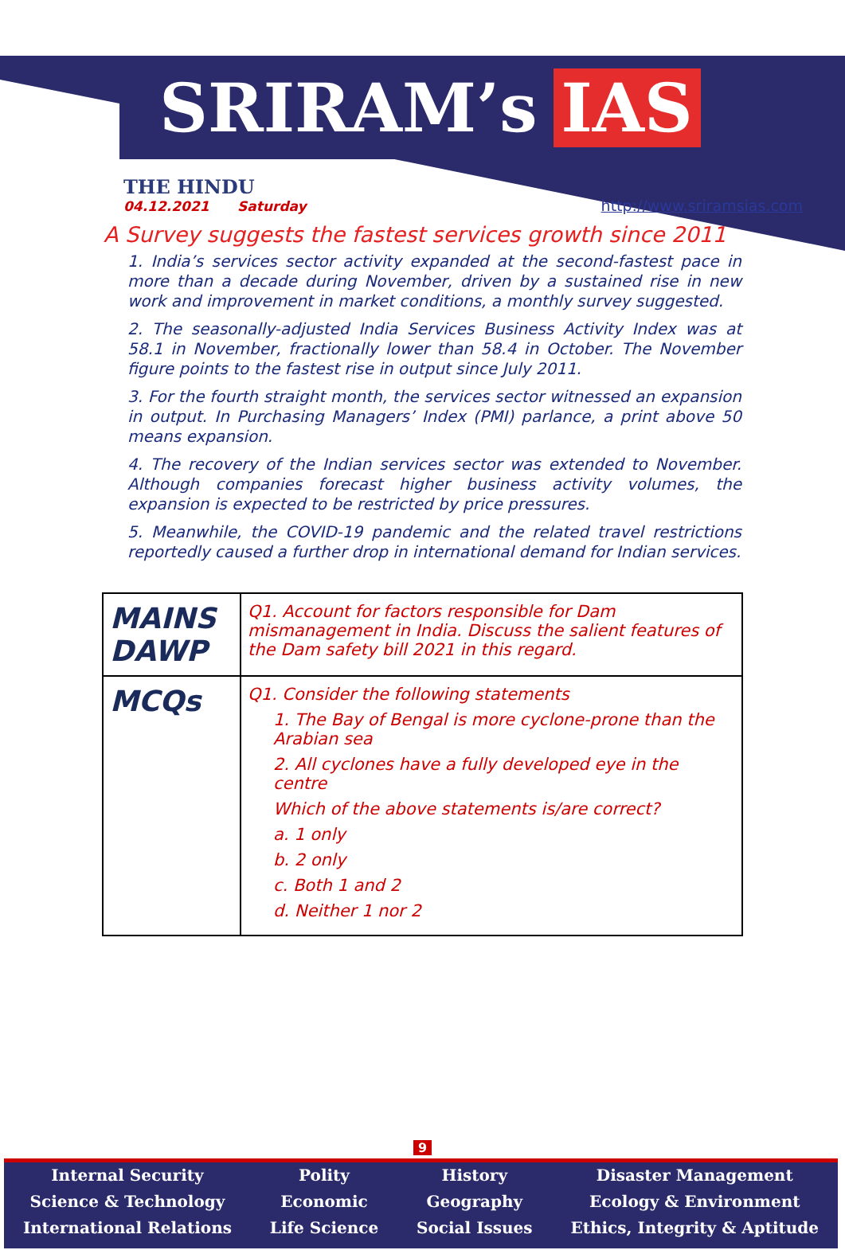SRIRAM’s IAS
THE HINDU
04.12.2021 Saturday
http://www.sriramsias.com
A Survey suggests the fastest services growth since 2011
1. India’s services sector activity expanded at the second-fastest pace in more than a decade during November, driven by a sustained rise in new work and improvement in market conditions, a monthly survey suggested.
2. The seasonally-adjusted India Services Business Activity Index was at 58.1 in November, fractionally lower than 58.4 in October. The November figure points to the fastest rise in output since July 2011.
3. For the fourth straight month, the services sector witnessed an expansion in output. In Purchasing Managers’ Index (PMI) parlance, a print above 50 means expansion.
4. The recovery of the Indian services sector was extended to November. Although companies forecast higher business activity volumes, the expansion is expected to be restricted by price pressures.
5. Meanwhile, the COVID-19 pandemic and the related travel restrictions reportedly caused a further drop in international demand for Indian services.
| MAINS DAWP | Q1. Account for factors responsible for Dam mismanagement in India. Discuss the salient features of the Dam safety bill 2021 in this regard. |
| MCQs | Q1. Consider the following statements 1. The Bay of Bengal is more cyclone-prone than the Arabian sea 2. All cyclones have a fully developed eye in the centre Which of the above statements is/are correct? a. 1 only b. 2 only c. Both 1 and 2 d. Neither 1 nor 2 |
9
Internal Security
Science & Technology
International Relations
Polity
Economic
Life Science
History
Geography
Social Issues
Disaster Management
Ecology & Environment
Ethics, Integrity & Aptitude